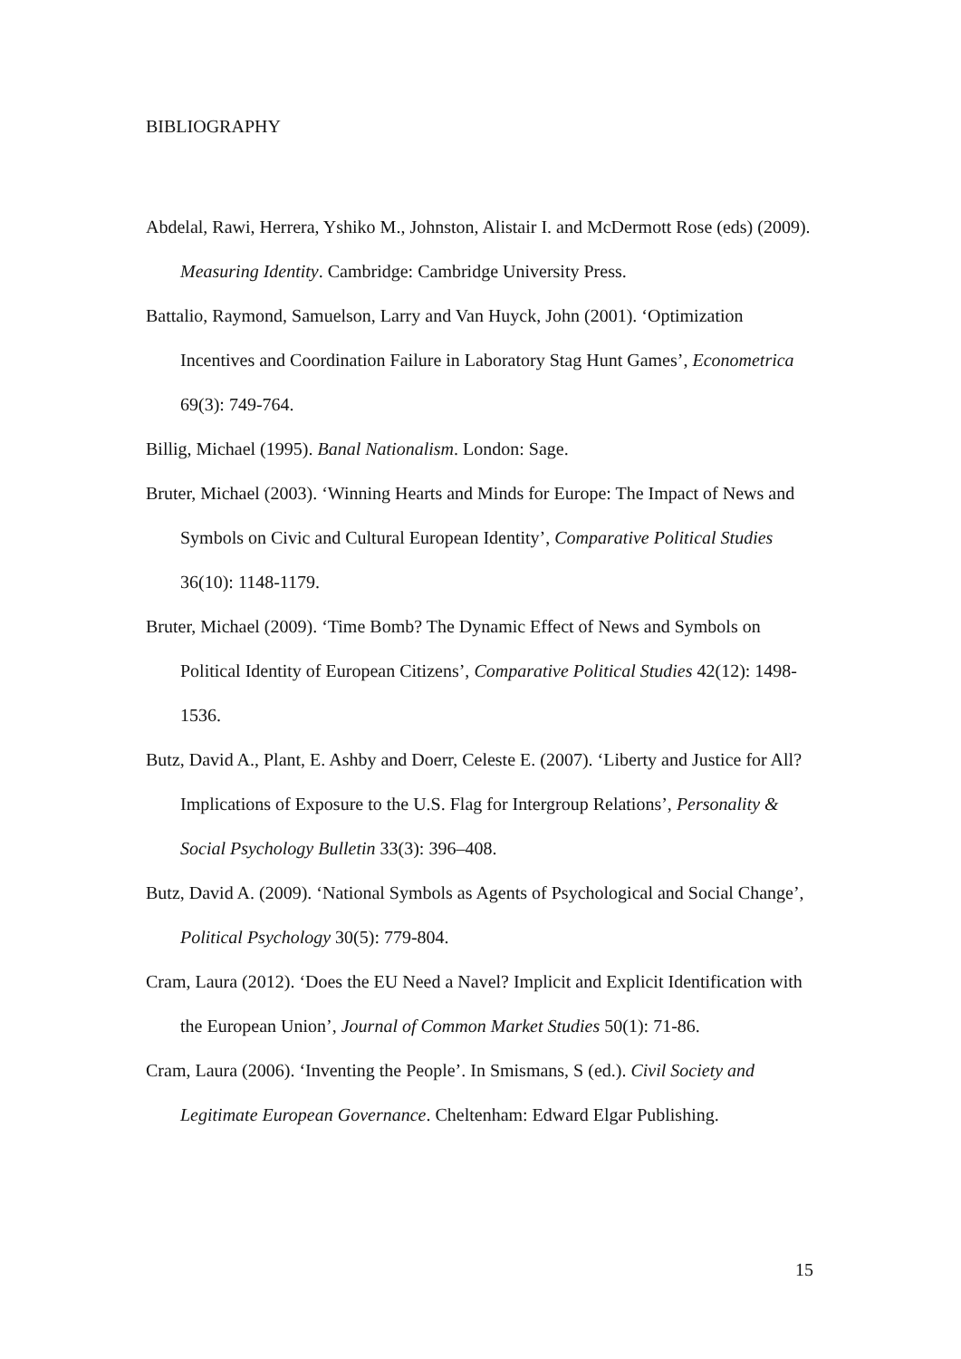BIBLIOGRAPHY
Abdelal, Rawi, Herrera, Yshiko M., Johnston, Alistair I. and McDermott Rose (eds) (2009). Measuring Identity. Cambridge: Cambridge University Press.
Battalio, Raymond, Samuelson, Larry and Van Huyck, John (2001). ‘Optimization Incentives and Coordination Failure in Laboratory Stag Hunt Games’, Econometrica 69(3): 749-764.
Billig, Michael (1995). Banal Nationalism. London: Sage.
Bruter, Michael (2003). ‘Winning Hearts and Minds for Europe: The Impact of News and Symbols on Civic and Cultural European Identity’, Comparative Political Studies 36(10): 1148-1179.
Bruter, Michael (2009). ‘Time Bomb? The Dynamic Effect of News and Symbols on Political Identity of European Citizens’, Comparative Political Studies 42(12): 1498- 1536.
Butz, David A., Plant, E. Ashby and Doerr, Celeste E. (2007). ‘Liberty and Justice for All? Implications of Exposure to the U.S. Flag for Intergroup Relations’, Personality & Social Psychology Bulletin 33(3): 396–408.
Butz, David A. (2009). ‘National Symbols as Agents of Psychological and Social Change’, Political Psychology 30(5): 779-804.
Cram, Laura (2012). ‘Does the EU Need a Navel? Implicit and Explicit Identification with the European Union’, Journal of Common Market Studies 50(1): 71-86.
Cram, Laura (2006). ‘Inventing the People’. In Smismans, S (ed.). Civil Society and Legitimate European Governance. Cheltenham: Edward Elgar Publishing.
15